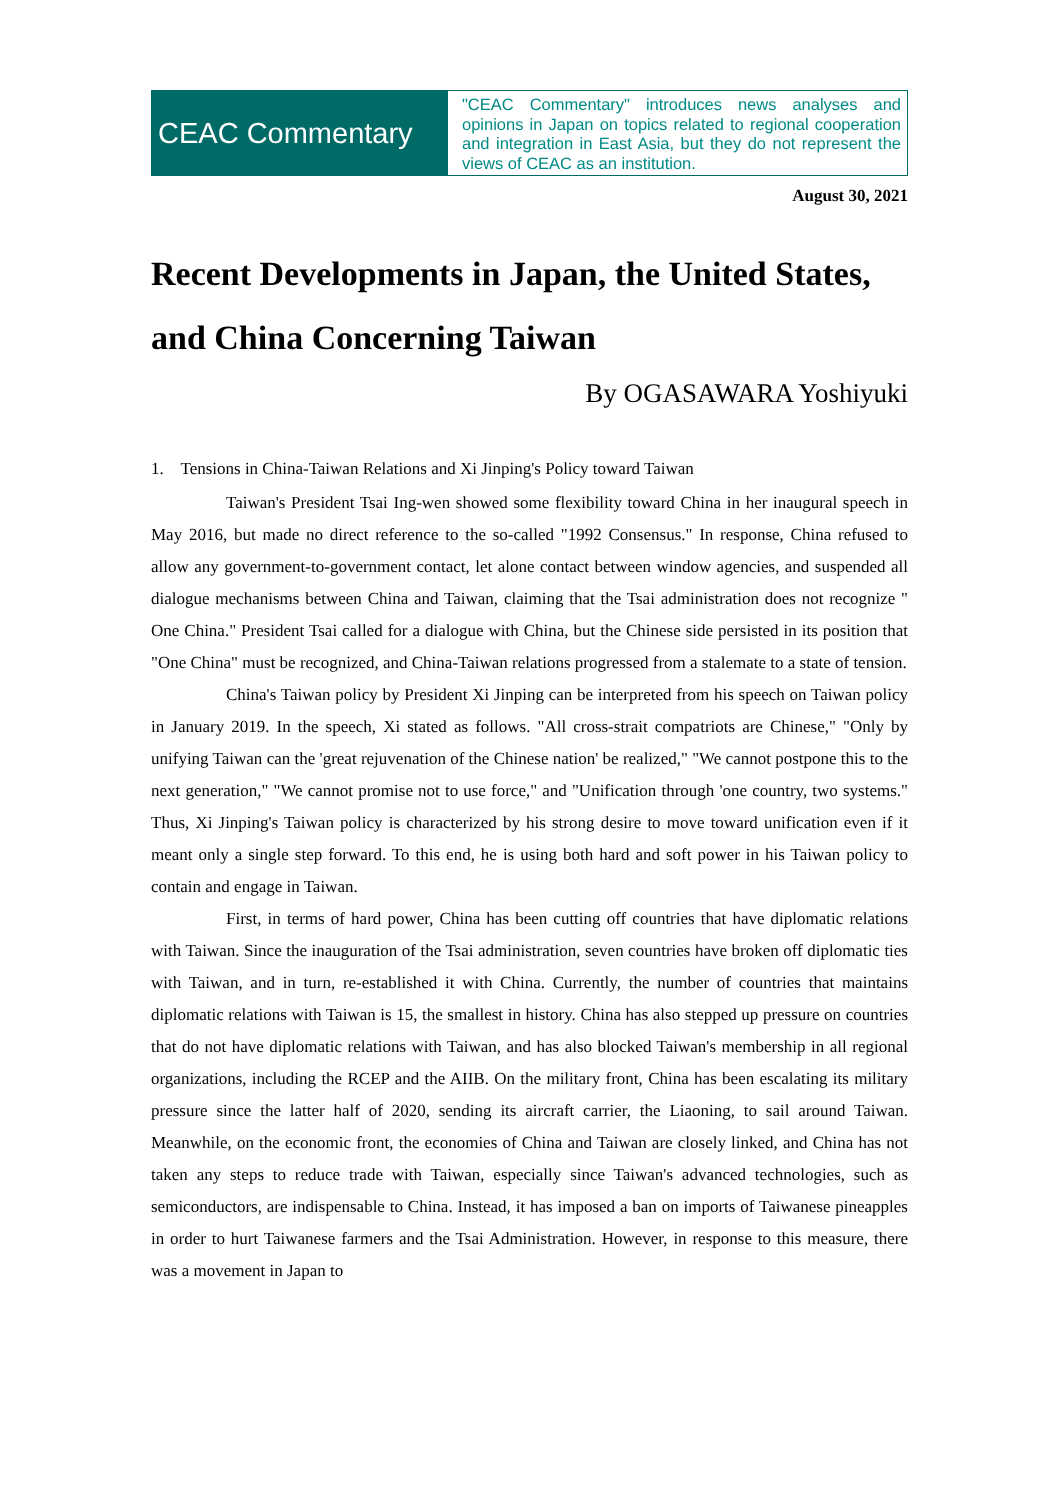CEAC Commentary
"CEAC Commentary" introduces news analyses and opinions in Japan on topics related to regional cooperation and integration in East Asia, but they do not represent the views of CEAC as an institution.
August 30, 2021
Recent Developments in Japan, the United States, and China Concerning Taiwan
By OGASAWARA Yoshiyuki
1. Tensions in China-Taiwan Relations and Xi Jinping's Policy toward Taiwan
Taiwan's President Tsai Ing-wen showed some flexibility toward China in her inaugural speech in May 2016, but made no direct reference to the so-called "1992 Consensus." In response, China refused to allow any government-to-government contact, let alone contact between window agencies, and suspended all dialogue mechanisms between China and Taiwan, claiming that the Tsai administration does not recognize " One China." President Tsai called for a dialogue with China, but the Chinese side persisted in its position that "One China" must be recognized, and China-Taiwan relations progressed from a stalemate to a state of tension.
China's Taiwan policy by President Xi Jinping can be interpreted from his speech on Taiwan policy in January 2019. In the speech, Xi stated as follows. "All cross-strait compatriots are Chinese," "Only by unifying Taiwan can the 'great rejuvenation of the Chinese nation' be realized," "We cannot postpone this to the next generation," "We cannot promise not to use force," and "Unification through 'one country, two systems." Thus, Xi Jinping's Taiwan policy is characterized by his strong desire to move toward unification even if it meant only a single step forward. To this end, he is using both hard and soft power in his Taiwan policy to contain and engage in Taiwan.
First, in terms of hard power, China has been cutting off countries that have diplomatic relations with Taiwan. Since the inauguration of the Tsai administration, seven countries have broken off diplomatic ties with Taiwan, and in turn, re-established it with China. Currently, the number of countries that maintains diplomatic relations with Taiwan is 15, the smallest in history. China has also stepped up pressure on countries that do not have diplomatic relations with Taiwan, and has also blocked Taiwan's membership in all regional organizations, including the RCEP and the AIIB. On the military front, China has been escalating its military pressure since the latter half of 2020, sending its aircraft carrier, the Liaoning, to sail around Taiwan. Meanwhile, on the economic front, the economies of China and Taiwan are closely linked, and China has not taken any steps to reduce trade with Taiwan, especially since Taiwan's advanced technologies, such as semiconductors, are indispensable to China. Instead, it has imposed a ban on imports of Taiwanese pineapples in order to hurt Taiwanese farmers and the Tsai Administration. However, in response to this measure, there was a movement in Japan to